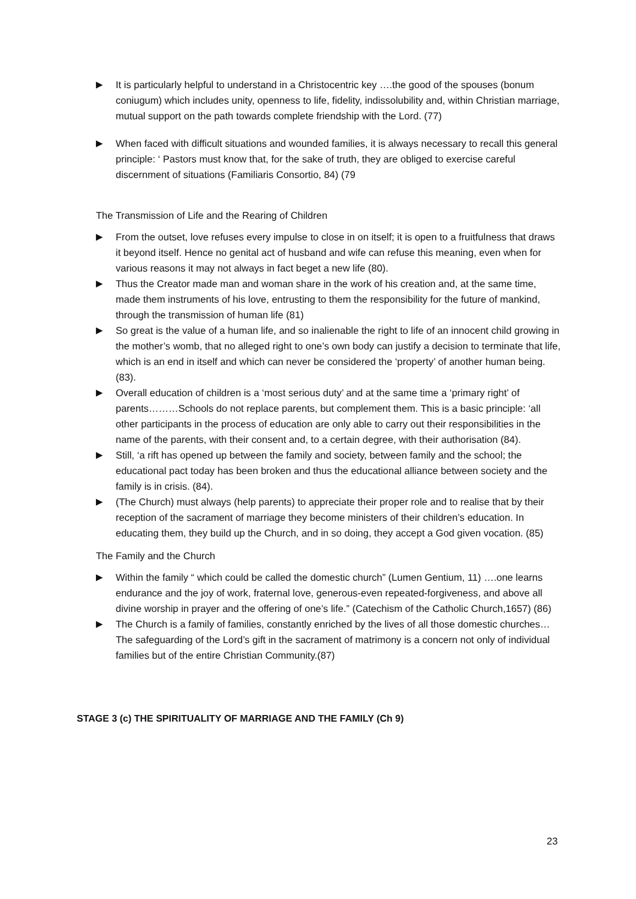▶ It is particularly helpful to understand in a Christocentric key ….the good of the spouses (bonum coniugum) which includes unity, openness to life, fidelity, indissolubility and, within Christian marriage, mutual support on the path towards complete friendship with the Lord. (77)
▶ When faced with difficult situations and wounded families, it is always necessary to recall this general principle: ‘ Pastors must know that, for the sake of truth, they are obliged to exercise careful discernment of situations (Familiaris Consortio, 84) (79
The Transmission of Life and the Rearing of Children
▶ From the outset, love refuses every impulse to close in on itself; it is open to a fruitfulness that draws it beyond itself. Hence no genital act of husband and wife can refuse this meaning, even when for various reasons it may not always in fact beget a new life (80).
▶ Thus the Creator made man and woman share in the work of his creation and, at the same time, made them instruments of his love, entrusting to them the responsibility for the future of mankind, through the transmission of human life (81)
▶ So great is the value of a human life, and so inalienable the right to life of an innocent child growing in the mother’s womb, that no alleged right to one’s own body can justify a decision to terminate that life, which is an end in itself and which can never be considered the ‘property’ of another human being. (83).
▶ Overall education of children is a ‘most serious duty’ and at the same time a ‘primary right’ of parents………Schools do not replace parents, but complement them. This is a basic principle: ‘all other participants in the process of education are only able to carry out their responsibilities in the name of the parents, with their consent and, to a certain degree, with their authorisation (84).
▶ Still, ‘a rift has opened up between the family and society, between family and the school; the educational pact today has been broken and thus the educational alliance between society and the family is in crisis. (84).
▶ (The Church) must always (help parents) to appreciate their proper role and to realise that by their reception of the sacrament of marriage they become ministers of their children’s education. In educating them, they build up the Church, and in so doing, they accept a God given vocation. (85)
The Family and the Church
▶ Within the family “ which could be called the domestic church” (Lumen Gentium, 11) ….one learns endurance and the joy of work, fraternal love, generous-even repeated-forgiveness, and above all divine worship in prayer and the offering of one’s life.” (Catechism of the Catholic Church,1657) (86)
▶ The Church is a family of families, constantly enriched by the lives of all those domestic churches… The safeguarding of the Lord’s gift in the sacrament of matrimony is a concern not only of individual families but of the entire Christian Community.(87)
STAGE 3 (c) THE SPIRITUALITY OF MARRIAGE AND THE FAMILY (Ch 9)
23